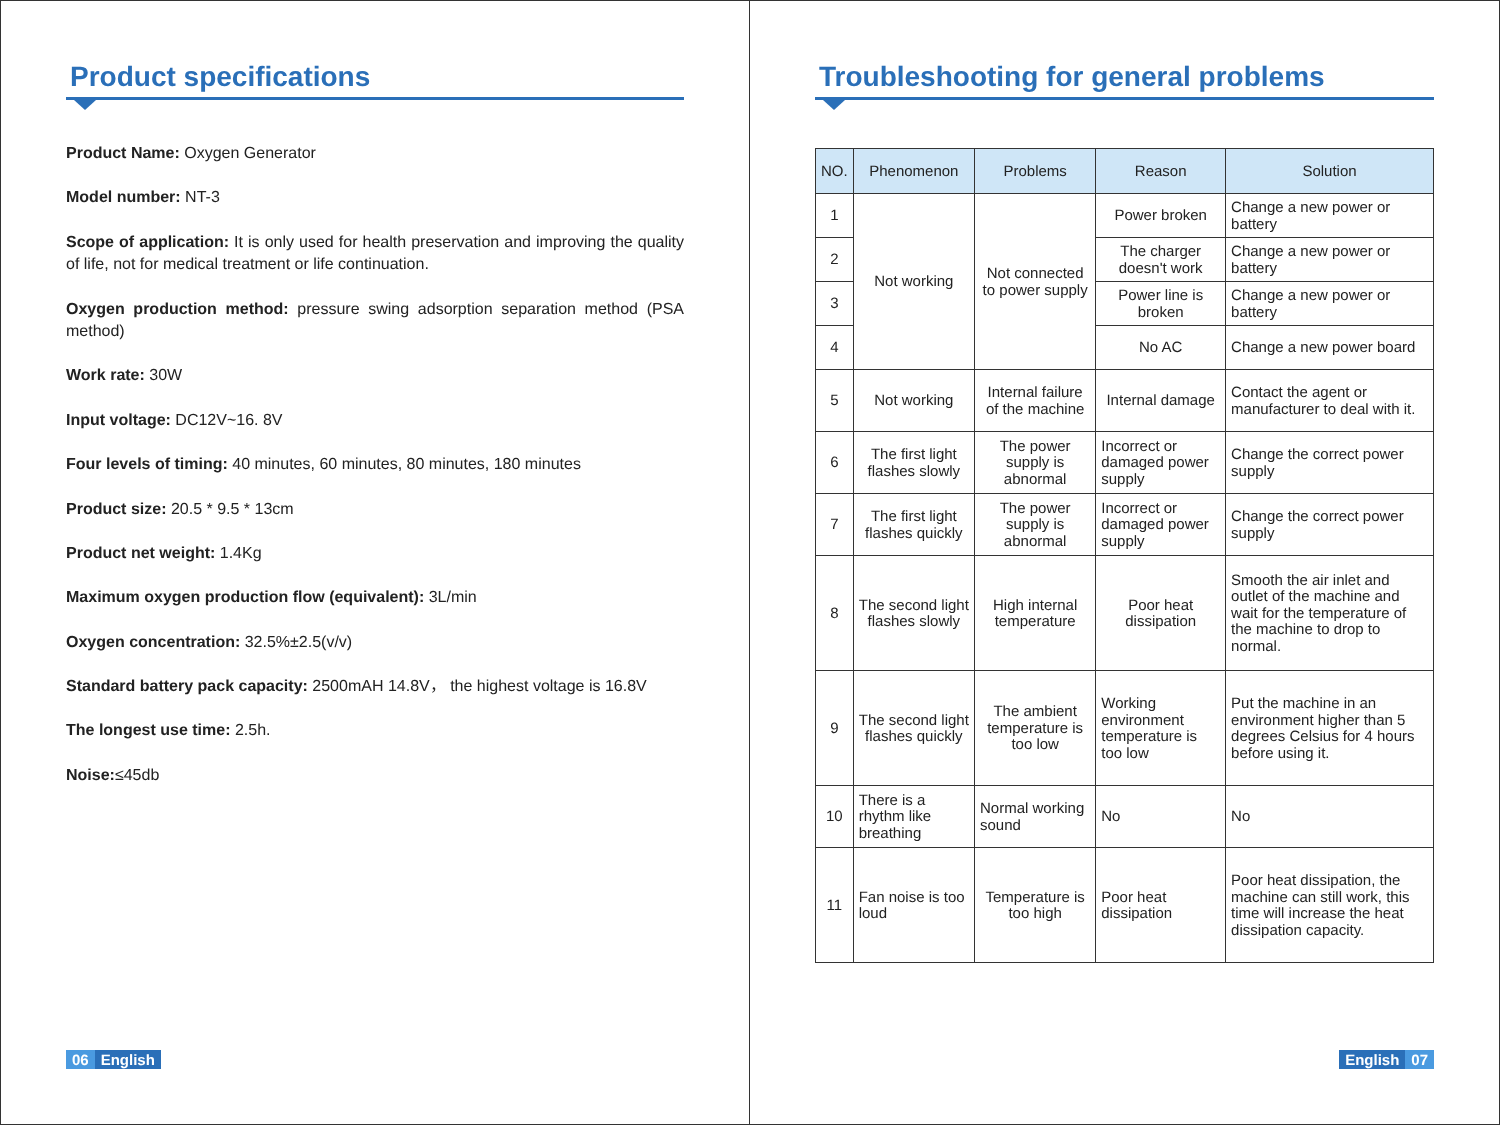Product specifications
Product Name: Oxygen Generator
Model number: NT-3
Scope of application: It is only used for health preservation and improving the quality of life, not for medical treatment or life continuation.
Oxygen production method: pressure swing adsorption separation method (PSA method)
Work rate: 30W
Input voltage: DC12V~16. 8V
Four levels of timing: 40 minutes, 60 minutes, 80 minutes, 180 minutes
Product size: 20.5 * 9.5 * 13cm
Product net weight: 1.4Kg
Maximum oxygen production flow (equivalent): 3L/min
Oxygen concentration: 32.5%±2.5(v/v)
Standard battery pack capacity: 2500mAH 14.8V， the highest voltage is 16.8V
The longest use time: 2.5h.
Noise:≤45db
06 English
Troubleshooting for general problems
| NO. | Phenomenon | Problems | Reason | Solution |
| --- | --- | --- | --- | --- |
| 1 | Not working | Not connected to power supply | Power broken | Change a new power or battery |
| 2 | | | The charger doesn't work | Change a new power or battery |
| 3 | | | Power line is broken | Change a new power or battery |
| 4 | | | No AC | Change a new power board |
| 5 | Not working | Internal failure of the machine | Internal damage | Contact the agent or manufacturer to deal with it. |
| 6 | The first light flashes slowly | The power supply is abnormal | Incorrect or damaged power supply | Change the correct power supply |
| 7 | The first light flashes quickly | The power supply is abnormal | Incorrect or damaged power supply | Change the correct power supply |
| 8 | The second light flashes slowly | High internal temperature | Poor heat dissipation | Smooth the air inlet and outlet of the machine and wait for the temperature of the machine to drop to normal. |
| 9 | The second light flashes quickly | The ambient temperature is too low | Working environment temperature is too low | Put the machine in an environment higher than 5 degrees Celsius for 4 hours before using it. |
| 10 | There is a rhythm like breathing | Normal working sound | No | No |
| 11 | Fan noise is too loud | Temperature is too high | Poor heat dissipation | Poor heat dissipation, the machine can still work, this time will increase the heat dissipation capacity. |
English 07